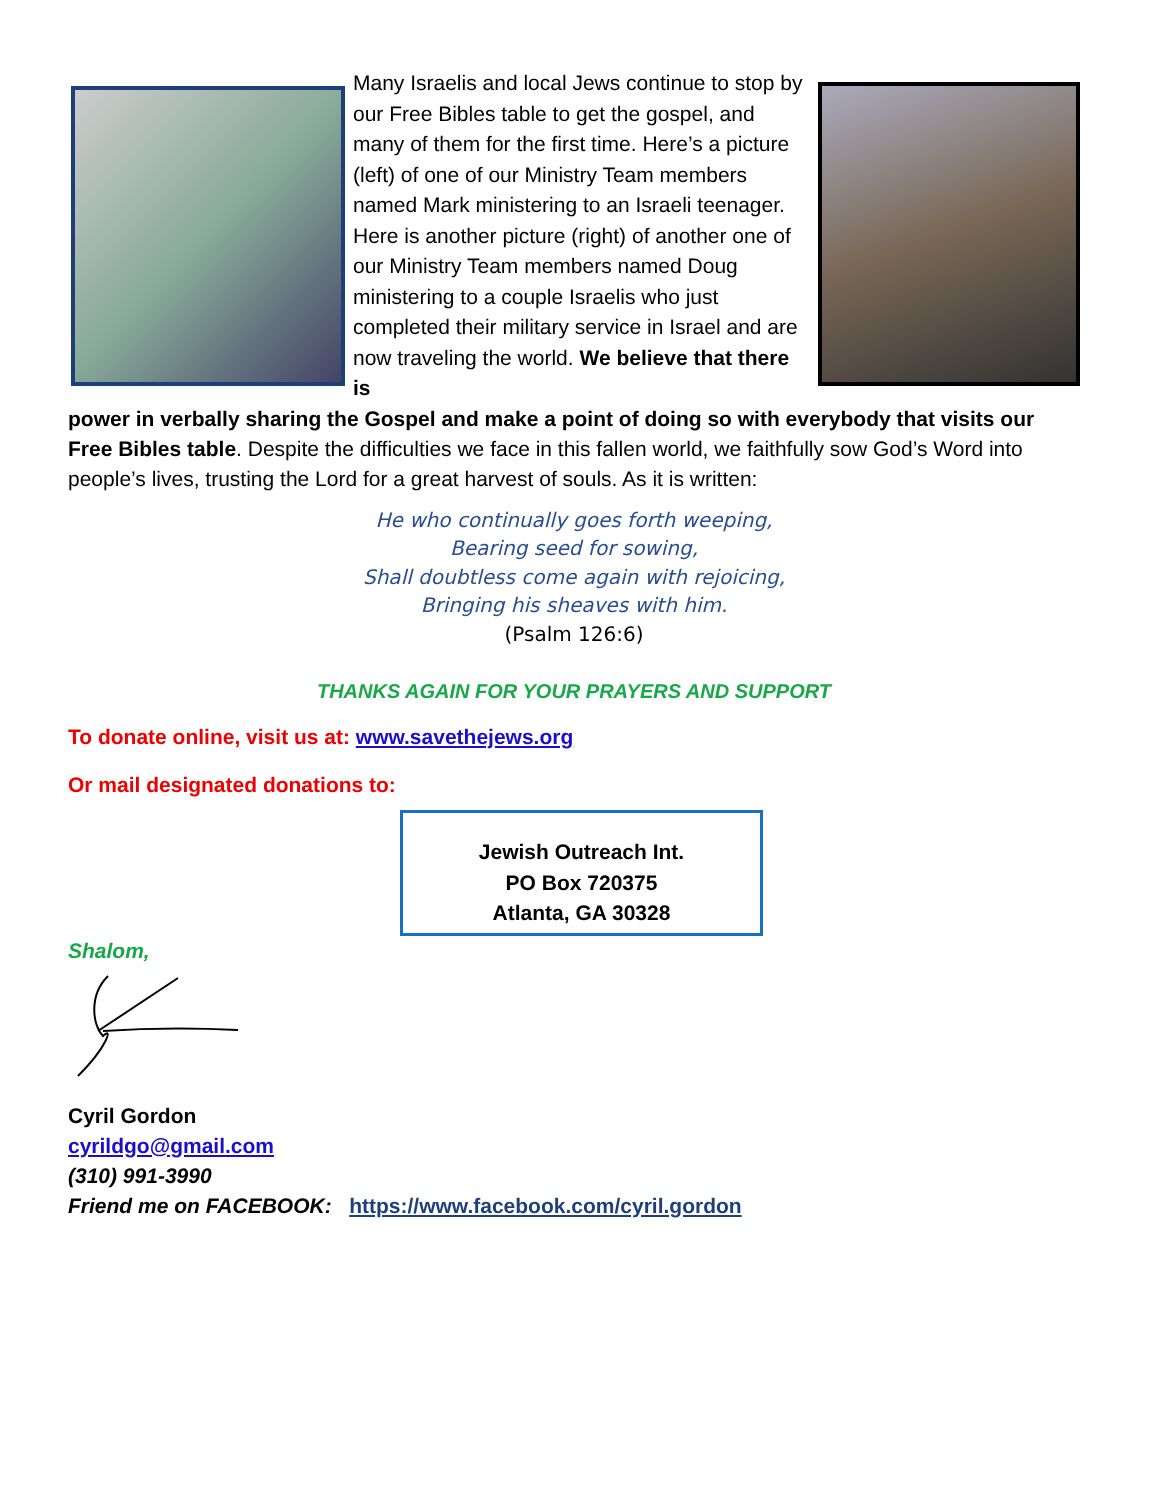Many Israelis and local Jews continue to stop by our Free Bibles table to get the gospel, and many of them for the first time. Here’s a picture (left) of one of our Ministry Team members named Mark ministering to an Israeli teenager. Here is another picture (right) of another one of our Ministry Team members named Doug ministering to a couple Israelis who just completed their military service in Israel and are now traveling the world. We believe that there is
power in verbally sharing the Gospel and make a point of doing so with everybody that visits our Free Bibles table. Despite the difficulties we face in this fallen world, we faithfully sow God’s Word into people’s lives, trusting the Lord for a great harvest of souls. As it is written:
He who continually goes forth weeping,
Bearing seed for sowing,
Shall doubtless come again with rejoicing,
Bringing his sheaves with him.
(Psalm 126:6)
THANKS AGAIN FOR YOUR PRAYERS AND SUPPORT
To donate online, visit us at: www.savethejews.org
Or mail designated donations to:
Jewish Outreach Int.
PO Box 720375
Atlanta, GA 30328
Shalom,
Cyril Gordon
cyrildgo@gmail.com
(310) 991-3990
Friend me on FACEBOOK: https://www.facebook.com/cyril.gordon